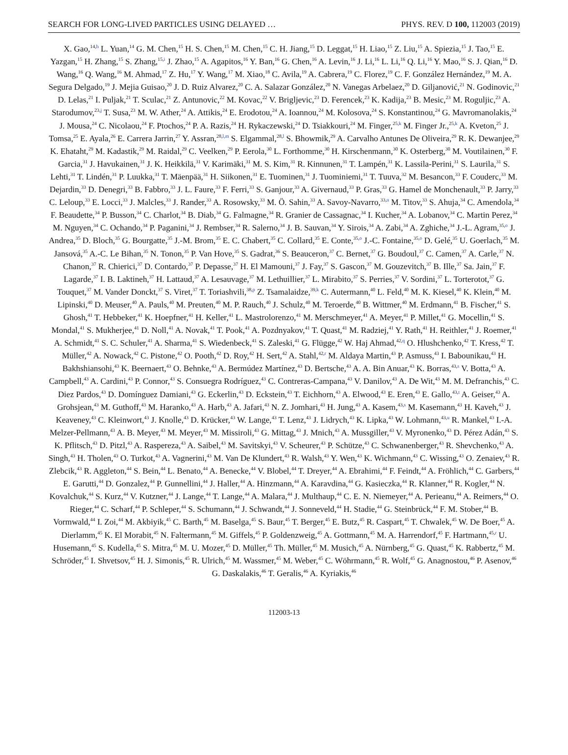SEARCH FOR LONG-LIVED PARTICLES USING DELAYED … PHYS. REV. D 100, 112003 (2019)
X. Gao,<sup>14,h</sup> L. Yuan,<sup>14</sup> G. M. Chen,<sup>15</sup> H. S. Chen,<sup>15</sup> M. Chen,<sup>15</sup> C. H. Jiang,<sup>15</sup> D. Leggat,<sup>15</sup> H. Liao,<sup>15</sup> Z. Liu,<sup>15</sup> A. Spiezia,<sup>15</sup> J. Tao,<sup>15</sup> E. Yazgan,<sup>15</sup> H. Zhang,<sup>15</sup> S. Zhang,<sup>15,i</sup> J. Zhao,<sup>15</sup> A. Agapitos,<sup>16</sup> Y. Ban,<sup>16</sup> G. Chen,<sup>16</sup> A. Levin,<sup>16</sup> J. Li,<sup>16</sup> L. Li,<sup>16</sup> Q. Li,<sup>16</sup> Y. Mao,<sup>16</sup> S. J. Qian,<sup>16</sup> D. Wang,<sup>16</sup> Q. Wang,<sup>16</sup> M. Ahmad,<sup>17</sup> Z. Hu,<sup>17</sup> Y. Wang,<sup>17</sup> M. Xiao,<sup>18</sup> C. Avila,<sup>19</sup> A. Cabrera,<sup>19</sup> C. Florez,<sup>19</sup> C. F. González Hernández,<sup>19</sup> M. A. Segura Delgado,<sup>19</sup> J. Mejia Guisao,<sup>20</sup> J. D. Ruiz Alvarez,<sup>20</sup> C. A. Salazar González,<sup>20</sup> N. Vanegas Arbelaez,<sup>20</sup> D. Giljanović,<sup>21</sup> N. Godinovic,<sup>21</sup> D. Lelas,<sup>21</sup> I. Puljak,<sup>21</sup> T. Sculac,<sup>21</sup> Z. Antunovic,<sup>22</sup> M. Kovac,<sup>22</sup> V. Brigljevic,<sup>23</sup> D. Ferencek,<sup>23</sup> K. Kadija,<sup>23</sup> B. Mesic,<sup>23</sup> M. Roguljic,<sup>23</sup> A. Starodumov,<sup>23,j</sup> T. Susa,<sup>23</sup> M. W. Ather,<sup>24</sup> A. Attikis,<sup>24</sup> E. Erodotou,<sup>24</sup> A. Ioannou,<sup>24</sup> M. Kolosova,<sup>24</sup> S. Konstantinou,<sup>24</sup> G. Mavromanolakis,<sup>24</sup> J. Mousa,<sup>24</sup> C. Nicolaou,<sup>24</sup> F. Ptochos,<sup>24</sup> P. A. Razis,<sup>24</sup> H. Rykaczewski,<sup>24</sup> D. Tsiakkouri,<sup>24</sup> M. Finger,<sup>25,k</sup> M. Finger Jr.,<sup>25,k</sup> A. Kveton,<sup>25</sup> J. Tomsa,<sup>25</sup> E. Ayala,<sup>26</sup> E. Carrera Jarrin,<sup>27</sup> Y. Assran,<sup>28,l,m</sup> S. Elgammal,<sup>28,l</sup> S. Bhowmik,<sup>29</sup> A. Carvalho Antunes De Oliveira,<sup>29</sup> R. K. Dewanjee,<sup>29</sup> K. Ehataht,<sup>29</sup> M. Kadastik,<sup>29</sup> M. Raidal,<sup>29</sup> C. Veelken,<sup>29</sup> P. Eerola,<sup>30</sup> L. Forthomme,<sup>30</sup> H. Kirschenmann,<sup>30</sup> K. Osterberg,<sup>30</sup> M. Voutilainen,<sup>30</sup> F. Garcia,<sup>31</sup> J. Havukainen,<sup>31</sup> J. K. Heikkilä,<sup>31</sup> V. Karimäki,<sup>31</sup> M. S. Kim,<sup>31</sup> R. Kinnunen,<sup>31</sup> T. Lampén,<sup>31</sup> K. Lassila-Perini,<sup>31</sup> S. Laurila,<sup>31</sup> S. Lehti,<sup>31</sup> T. Lindén,<sup>31</sup> P. Luukka,<sup>31</sup> T. Mäenpää,<sup>31</sup> H. Siikonen,<sup>31</sup> E. Tuominen,<sup>31</sup> J. Tuominiemi,<sup>31</sup> T. Tuuva,<sup>32</sup> M. Besancon,<sup>33</sup> F. Couderc,<sup>33</sup> M. Dejardin,<sup>33</sup> D. Denegri,<sup>33</sup> B. Fabbro,<sup>33</sup> J. L. Faure,<sup>33</sup> F. Ferri,<sup>33</sup> S. Ganjour,<sup>33</sup> A. Givernaud,<sup>33</sup> P. Gras,<sup>33</sup> G. Hamel de Monchenault,<sup>33</sup> P. Jarry,<sup>33</sup> C. Leloup,<sup>33</sup> E. Locci,<sup>33</sup> J. Malcles,<sup>33</sup> J. Rander,<sup>33</sup> A. Rosowsky,<sup>33</sup> M. Ö. Sahin,<sup>33</sup> A. Savoy-Navarro,<sup>33,n</sup> M. Titov,<sup>33</sup> S. Ahuja,<sup>34</sup> C. Amendola,<sup>34</sup> F. Beaudette,<sup>34</sup> P. Busson,<sup>34</sup> C. Charlot,<sup>34</sup> B. Diab,<sup>34</sup> G. Falmagne,<sup>34</sup> R. Granier de Cassagnac,<sup>34</sup> I. Kucher,<sup>34</sup> A. Lobanov,<sup>34</sup> C. Martin Perez,<sup>34</sup> M. Nguyen,<sup>34</sup> C. Ochando,<sup>34</sup> P. Paganini,<sup>34</sup> J. Rembser,<sup>34</sup> R. Salerno,<sup>34</sup> J. B. Sauvan,<sup>34</sup> Y. Sirois,<sup>34</sup> A. Zabi,<sup>34</sup> A. Zghiche,<sup>34</sup> J.-L. Agram,<sup>35,o</sup> J. Andrea,<sup>35</sup> D. Bloch,<sup>35</sup> G. Bourgatte,<sup>35</sup> J.-M. Brom,<sup>35</sup> E. C. Chabert,<sup>35</sup> C. Collard,<sup>35</sup> E. Conte,<sup>35,o</sup> J.-C. Fontaine,<sup>35,o</sup> D. Gelé,<sup>35</sup> U. Goerlach,<sup>35</sup> M. Jansová,<sup>35</sup> A.-C. Le Bihan,<sup>35</sup> N. Tonon,<sup>35</sup> P. Van Hove,<sup>35</sup> S. Gadrat,<sup>36</sup> S. Beauceron,<sup>37</sup> C. Bernet,<sup>37</sup> G. Boudoul,<sup>37</sup> C. Camen,<sup>37</sup> A. Carle,<sup>37</sup> N. Chanon,<sup>37</sup> R. Chierici,<sup>37</sup> D. Contardo,<sup>37</sup> P. Depasse,<sup>37</sup> H. El Mamouni,<sup>37</sup> J. Fay,<sup>37</sup> S. Gascon,<sup>37</sup> M. Gouzevitch,<sup>37</sup> B. Ille,<sup>37</sup> Sa. Jain,<sup>37</sup> F. Lagarde,<sup>37</sup> I. B. Laktineh,<sup>37</sup> H. Lattaud,<sup>37</sup> A. Lesauvage,<sup>37</sup> M. Lethuillier,<sup>37</sup> L. Mirabito,<sup>37</sup> S. Perries,<sup>37</sup> V. Sordini,<sup>37</sup> L. Torterotot,<sup>37</sup> G. Touquet,<sup>37</sup> M. Vander Donckt,<sup>37</sup> S. Viret,<sup>37</sup> T. Toriashvili,<sup>38,p</sup> Z. Tsamalaidze,<sup>39,k</sup> C. Autermann,<sup>40</sup> L. Feld,<sup>40</sup> M. K. Kiesel,<sup>40</sup> K. Klein,<sup>40</sup> M. Lipinski,<sup>40</sup> D. Meuser,<sup>40</sup> A. Pauls,<sup>40</sup> M. Preuten,<sup>40</sup> M. P. Rauch,<sup>40</sup> J. Schulz,<sup>40</sup> M. Teroerde,<sup>40</sup> B. Wittmer,<sup>40</sup> M. Erdmann,<sup>41</sup> B. Fischer,<sup>41</sup> S. Ghosh,<sup>41</sup> T. Hebbeker,<sup>41</sup> K. Hoepfner,<sup>41</sup> H. Keller,<sup>41</sup> L. Mastrolorenzo,<sup>41</sup> M. Merschmeyer,<sup>41</sup> A. Meyer,<sup>41</sup> P. Millet,<sup>41</sup> G. Mocellin,<sup>41</sup> S. Mondal,<sup>41</sup> S. Mukherjee,<sup>41</sup> D. Noll,<sup>41</sup> A. Novak,<sup>41</sup> T. Pook,<sup>41</sup> A. Pozdnyakov,<sup>41</sup> T. Quast,<sup>41</sup> M. Radziej,<sup>41</sup> Y. Rath,<sup>41</sup> H. Reithler,<sup>41</sup> J. Roemer,<sup>41</sup> A. Schmidt,<sup>41</sup> S. C. Schuler,<sup>41</sup> A. Sharma,<sup>41</sup> S. Wiedenbeck,<sup>41</sup> S. Zaleski,<sup>41</sup> G. Flügge,<sup>42</sup> W. Haj Ahmad,<sup>42,q</sup> O. Hlushchenko,<sup>42</sup> T. Kress,<sup>42</sup> T. Müller,<sup>42</sup> A. Nowack,<sup>42</sup> C. Pistone,<sup>42</sup> O. Pooth,<sup>42</sup> D. Roy,<sup>42</sup> H. Sert,<sup>42</sup> A. Stahl,<sup>42,r</sup> M. Aldaya Martin,<sup>43</sup> P. Asmuss,<sup>43</sup> I. Babounikau,<sup>43</sup> H. Bakhshiansohi,<sup>43</sup> K. Beernaert,<sup>43</sup> O. Behnke,<sup>43</sup> A. Bermúdez Martínez,<sup>43</sup> D. Bertsche,<sup>43</sup> A. A. Bin Anuar,<sup>43</sup> K. Borras,<sup>43,s</sup> V. Botta,<sup>43</sup> A. Campbell,<sup>43</sup> A. Cardini,<sup>43</sup> P. Connor,<sup>43</sup> S. Consuegra Rodríguez,<sup>43</sup> C. Contreras-Campana,<sup>43</sup> V. Danilov,<sup>43</sup> A. De Wit,<sup>43</sup> M. M. Defranchis,<sup>43</sup> C. Diez Pardos,<sup>43</sup> D. Domínguez Damiani,<sup>43</sup> G. Eckerlin,<sup>43</sup> D. Eckstein,<sup>43</sup> T. Eichhorn,<sup>43</sup> A. Elwood,<sup>43</sup> E. Eren,<sup>43</sup> E. Gallo,<sup>43,t</sup> A. Geiser,<sup>43</sup> A. Grohsjean,<sup>43</sup> M. Guthoff,<sup>43</sup> M. Haranko,<sup>43</sup> A. Harb,<sup>43</sup> A. Jafari,<sup>43</sup> N. Z. Jomhari,<sup>43</sup> H. Jung,<sup>43</sup> A. Kasem,<sup>43,s</sup> M. Kasemann,<sup>43</sup> H. Kaveh,<sup>43</sup> J. Keaveney,<sup>43</sup> C. Kleinwort,<sup>43</sup> J. Knolle,<sup>43</sup> D. Krücker,<sup>43</sup> W. Lange,<sup>43</sup> T. Lenz,<sup>43</sup> J. Lidrych,<sup>43</sup> K. Lipka,<sup>43</sup> W. Lohmann,<sup>43,u</sup> R. Mankel,<sup>43</sup> I.-A. Melzer-Pellmann,<sup>43</sup> A. B. Meyer,<sup>43</sup> M. Meyer,<sup>43</sup> M. Missiroli,<sup>43</sup> G. Mittag,<sup>43</sup> J. Mnich,<sup>43</sup> A. Mussgiller,<sup>43</sup> V. Myronenko,<sup>43</sup> D. Pérez Adán,<sup>43</sup> S. K. Pflitsch,<sup>43</sup> D. Pitzl,<sup>43</sup> A. Raspereza,<sup>43</sup> A. Saibel,<sup>43</sup> M. Savitskyi,<sup>43</sup> V. Scheurer,<sup>43</sup> P. Schütze,<sup>43</sup> C. Schwanenberger,<sup>43</sup> R. Shevchenko,<sup>43</sup> A. Singh,<sup>43</sup> H. Tholen,<sup>43</sup> O. Turkot,<sup>43</sup> A. Vagnerini,<sup>43</sup> M. Van De Klundert,<sup>43</sup> R. Walsh,<sup>43</sup> Y. Wen,<sup>43</sup> K. Wichmann,<sup>43</sup> C. Wissing,<sup>43</sup> O. Zenaiev,<sup>43</sup> R. Zlebcik,<sup>43</sup> R. Aggleton,<sup>44</sup> S. Bein,<sup>44</sup> L. Benato,<sup>44</sup> A. Benecke,<sup>44</sup> V. Blobel,<sup>44</sup> T. Dreyer,<sup>44</sup> A. Ebrahimi,<sup>44</sup> F. Feindt,<sup>44</sup> A. Fröhlich,<sup>44</sup> C. Garbers,<sup>44</sup> E. Garutti,<sup>44</sup> D. Gonzalez,<sup>44</sup> P. Gunnellini,<sup>44</sup> J. Haller,<sup>44</sup> A. Hinzmann,<sup>44</sup> A. Karavdina,<sup>44</sup> G. Kasieczka,<sup>44</sup> R. Klanner,<sup>44</sup> R. Kogler,<sup>44</sup> N. Kovalchuk,<sup>44</sup> S. Kurz,<sup>44</sup> V. Kutzner,<sup>44</sup> J. Lange,<sup>44</sup> T. Lange,<sup>44</sup> A. Malara,<sup>44</sup> J. Multhaup,<sup>44</sup> C. E. N. Niemeyer,<sup>44</sup> A. Perieanu,<sup>44</sup> A. Reimers,<sup>44</sup> O. Rieger,<sup>44</sup> C. Scharf,<sup>44</sup> P. Schleper,<sup>44</sup> S. Schumann,<sup>44</sup> J. Schwandt,<sup>44</sup> J. Sonneveld,<sup>44</sup> H. Stadie,<sup>44</sup> G. Steinbrück,<sup>44</sup> F. M. Stober,<sup>44</sup> B. Vormwald,<sup>44</sup> I. Zoi,<sup>44</sup> M. Akbiyik,<sup>45</sup> C. Barth,<sup>45</sup> M. Baselga,<sup>45</sup> S. Baur,<sup>45</sup> T. Berger,<sup>45</sup> E. Butz,<sup>45</sup> R. Caspart,<sup>45</sup> T. Chwalek,<sup>45</sup> W. De Boer,<sup>45</sup> A. Dierlamm,<sup>45</sup> K. El Morabit,<sup>45</sup> N. Faltermann,<sup>45</sup> M. Giffels,<sup>45</sup> P. Goldenzweig,<sup>45</sup> A. Gottmann,<sup>45</sup> M. A. Harrendorf,<sup>45</sup> F. Hartmann,<sup>45,r</sup> U. Husemann,<sup>45</sup> S. Kudella,<sup>45</sup> S. Mitra,<sup>45</sup> M. U. Mozer,<sup>45</sup> D. Müller,<sup>45</sup> Th. Müller,<sup>45</sup> M. Musich,<sup>45</sup> A. Nürnberg,<sup>45</sup> G. Quast,<sup>45</sup> K. Rabbertz,<sup>45</sup> M. Schröder,<sup>45</sup> I. Shvetsov,<sup>45</sup> H. J. Simonis,<sup>45</sup> R. Ulrich,<sup>45</sup> M. Wassmer,<sup>45</sup> M. Weber,<sup>45</sup> C. Wöhrmann,<sup>45</sup> R. Wolf,<sup>45</sup> G. Anagnostou,<sup>46</sup> P. Asenov,<sup>46</sup> G. Daskalakis,<sup>46</sup> T. Geralis,<sup>46</sup> A. Kyriakis,<sup>46</sup>
112003-13